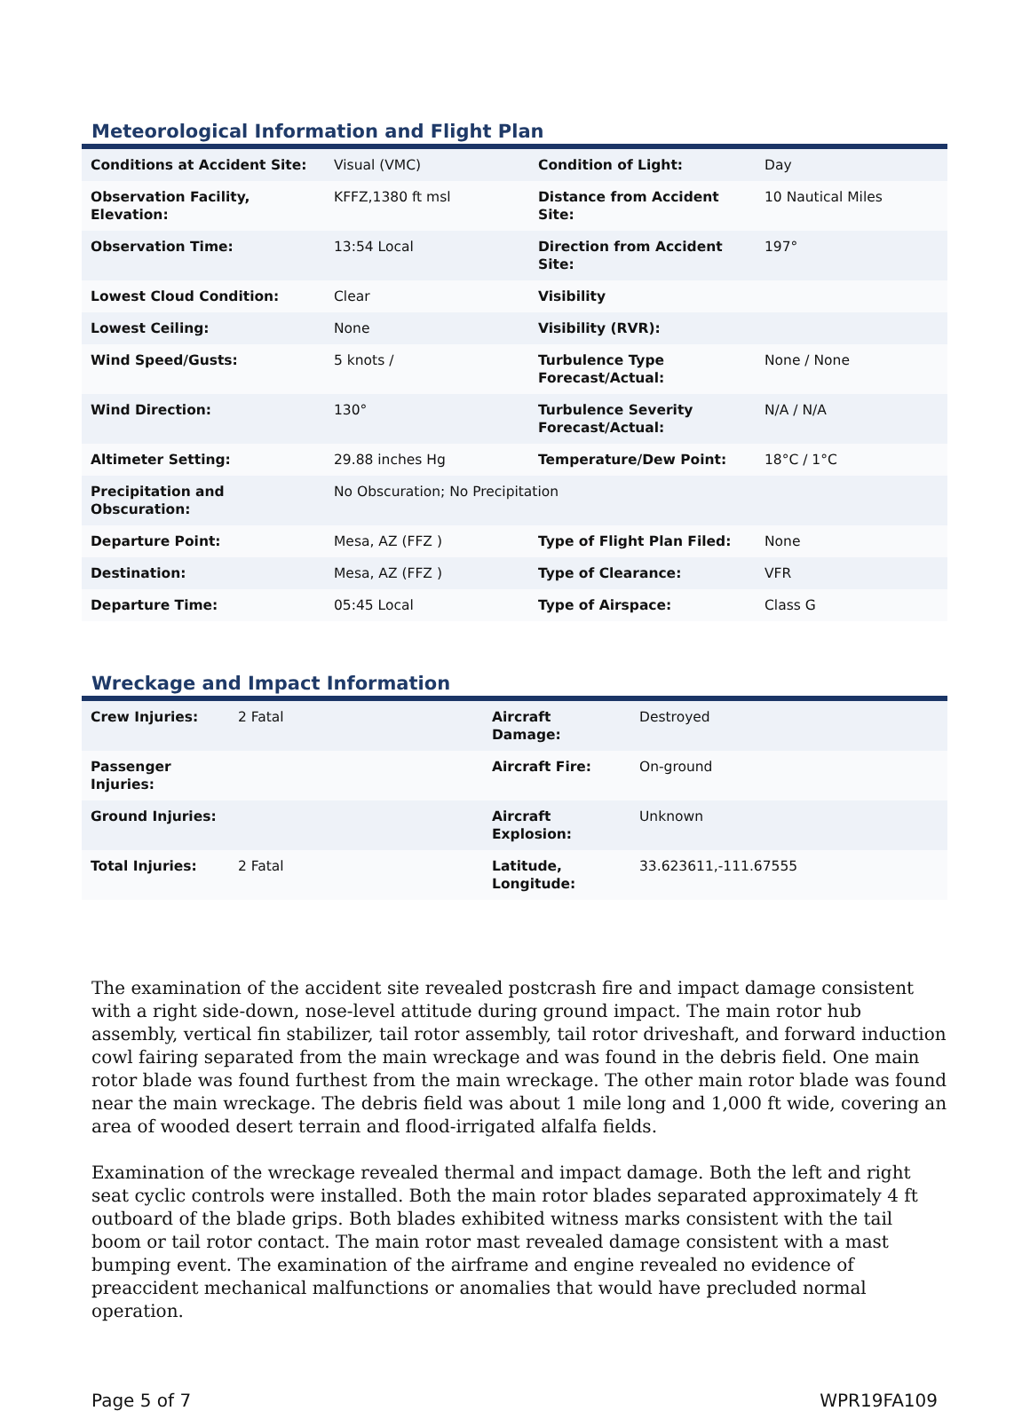Meteorological Information and Flight Plan
| Conditions at Accident Site: | Visual (VMC) | Condition of Light: | Day |
| Observation Facility, Elevation: | KFFZ,1380 ft msl | Distance from Accident Site: | 10 Nautical Miles |
| Observation Time: | 13:54 Local | Direction from Accident Site: | 197° |
| Lowest Cloud Condition: | Clear | Visibility | |
| Lowest Ceiling: | None | Visibility (RVR): | |
| Wind Speed/Gusts: | 5 knots / | Turbulence Type Forecast/Actual: | None / None |
| Wind Direction: | 130° | Turbulence Severity Forecast/Actual: | N/A / N/A |
| Altimeter Setting: | 29.88 inches Hg | Temperature/Dew Point: | 18°C / 1°C |
| Precipitation and Obscuration: | No Obscuration; No Precipitation | | |
| Departure Point: | Mesa, AZ (FFZ ) | Type of Flight Plan Filed: | None |
| Destination: | Mesa, AZ (FFZ ) | Type of Clearance: | VFR |
| Departure Time: | 05:45 Local | Type of Airspace: | Class G |
Wreckage and Impact Information
| Crew Injuries: | 2 Fatal | Aircraft Damage: | Destroyed |
| Passenger Injuries: | | Aircraft Fire: | On-ground |
| Ground Injuries: | | Aircraft Explosion: | Unknown |
| Total Injuries: | 2 Fatal | Latitude, Longitude: | 33.623611,-111.67555 |
The examination of the accident site revealed postcrash fire and impact damage consistent with a right side-down, nose-level attitude during ground impact. The main rotor hub assembly, vertical fin stabilizer, tail rotor assembly, tail rotor driveshaft, and forward induction cowl fairing separated from the main wreckage and was found in the debris field. One main rotor blade was found furthest from the main wreckage. The other main rotor blade was found near the main wreckage. The debris field was about 1 mile long and 1,000 ft wide, covering an area of wooded desert terrain and flood-irrigated alfalfa fields.
Examination of the wreckage revealed thermal and impact damage. Both the left and right seat cyclic controls were installed. Both the main rotor blades separated approximately 4 ft outboard of the blade grips. Both blades exhibited witness marks consistent with the tail boom or tail rotor contact. The main rotor mast revealed damage consistent with a mast bumping event. The examination of the airframe and engine revealed no evidence of preaccident mechanical malfunctions or anomalies that would have precluded normal operation.
Page 5 of 7 WPR19FA109